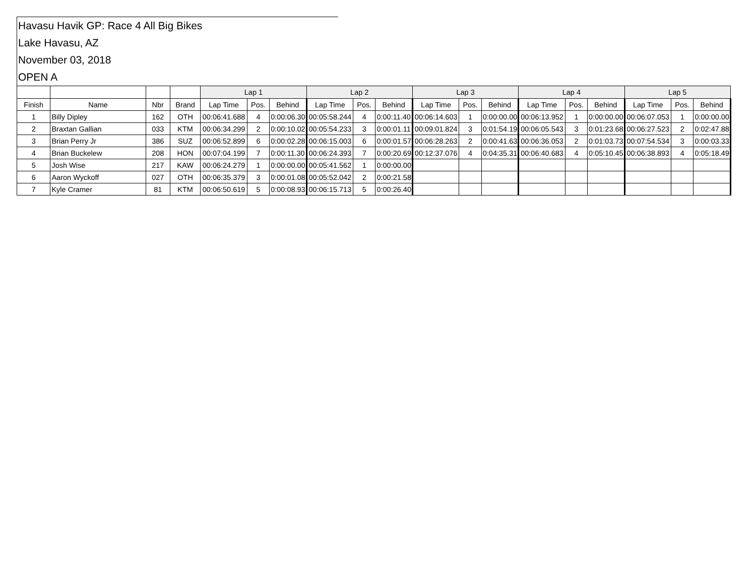Havasu Havik GP: Race 4 All Big Bikes
Lake Havasu, AZ
November 03, 2018
OPEN A
| | | | | Lap 1 | | | Lap 2 | | | Lap 3 | | | Lap 4 | | | Lap 5 | | |
| --- | --- | --- | --- | --- | --- | --- | --- | --- | --- | --- | --- | --- | --- | --- | --- | --- | --- | --- |
| Finish | Name | Nbr | Brand | Lap Time | Pos. | Behind | Lap Time | Pos. | Behind | Lap Time | Pos. | Behind | Lap Time | Pos. | Behind | Lap Time | Pos. | Behind |
| 1 | Billy Dipley | 162 | OTH | 00:06:41.688 | 4 | 0:00:06.30 | 00:05:58.244 | 4 | 0:00:11.40 | 00:06:14.603 | 1 | 0:00:00.00 | 00:06:13.952 | 1 | 0:00:00.00 | 00:06:07.053 | 1 | 0:00:00.00 |
| 2 | Braxtan Gallian | 033 | KTM | 00:06:34.299 | 2 | 0:00:10.02 | 00:05:54.233 | 3 | 0:00:01.11 | 00:09:01.824 | 3 | 0:01:54.19 | 00:06:05.543 | 3 | 0:01:23.68 | 00:06:27.523 | 2 | 0:02:47.88 |
| 3 | Brian Perry Jr | 386 | SUZ | 00:06:52.899 | 6 | 0:00:02.28 | 00:06:15.003 | 6 | 0:00:01.57 | 00:06:28.263 | 2 | 0:00:41.63 | 00:06:36.053 | 2 | 0:01:03.73 | 00:07:54.534 | 3 | 0:00:03.33 |
| 4 | Brian Buckelew | 208 | HON | 00:07:04.199 | 7 | 0:00:11.30 | 00:06:24.393 | 7 | 0:00:20.69 | 00:12:37.076 | 4 | 0:04:35.31 | 00:06:40.683 | 4 | 0:05:10.45 | 00:06:38.893 | 4 | 0:05:18.49 |
| 5 | Josh Wise | 217 | KAW | 00:06:24.279 | 1 | 0:00:00.00 | 00:05:41.562 | 1 | 0:00:00.00 | | | | | | | | | |
| 6 | Aaron Wyckoff | 027 | OTH | 00:06:35.379 | 3 | 0:00:01.08 | 00:05:52.042 | 2 | 0:00:21.58 | | | | | | | | | |
| 7 | Kyle Cramer | 81 | KTM | 00:06:50.619 | 5 | 0:00:08.93 | 00:06:15.713 | 5 | 0:00:26.40 | | | | | | | | | |